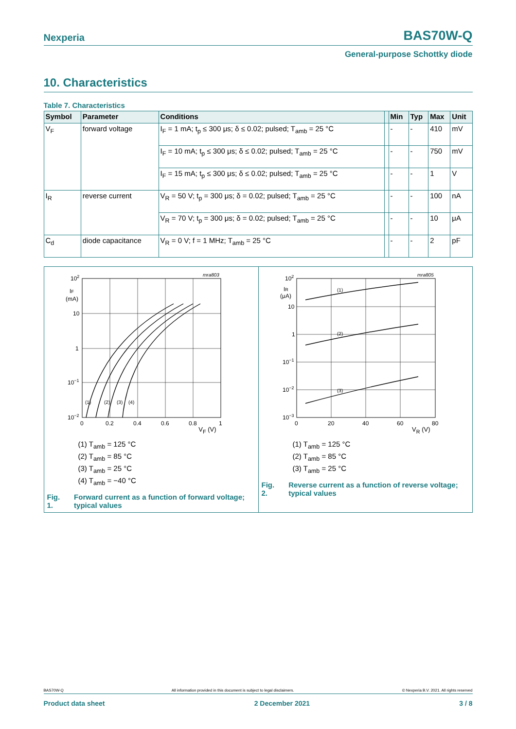Nexperia BAS70W-Q
General-purpose Schottky diode
10. Characteristics
Table 7. Characteristics
| Symbol | Parameter | Conditions | | Min | Typ | Max | Unit |
| --- | --- | --- | --- | --- | --- | --- | --- |
| V<sub>F</sub> | forward voltage | I<sub>F</sub> = 1 mA; t<sub>p</sub> ≤ 300 μs; δ ≤ 0.02; pulsed; T<sub>amb</sub> = 25 °C | | - | - | 410 | mV |
| | | I<sub>F</sub> = 10 mA; t<sub>p</sub> ≤ 300 μs; δ ≤ 0.02; pulsed; T<sub>amb</sub> = 25 °C | | - | - | 750 | mV |
| | | I<sub>F</sub> = 15 mA; t<sub>p</sub> ≤ 300 μs; δ ≤ 0.02; pulsed; T<sub>amb</sub> = 25 °C | | - | - | 1 | V |
| I<sub>R</sub> | reverse current | V<sub>R</sub> = 50 V; t<sub>p</sub> = 300 μs; δ = 0.02; pulsed; T<sub>amb</sub> = 25 °C | | - | - | 100 | nA |
| | | V<sub>R</sub> = 70 V; t<sub>p</sub> = 300 μs; δ = 0.02; pulsed; T<sub>amb</sub> = 25 °C | | - | - | 10 | μA |
| C<sub>d</sub> | diode capacitance | V<sub>R</sub> = 0 V; f = 1 MHz; T<sub>amb</sub> = 25 °C | | - | - | 2 | pF |
mra803
102
IF
(mA)
10
1
10−1
10−2
(1)
(2)
(3)
(4)
0
0.2
0.4
0.6
0.8
1
V<sub>F</sub> (V)
(1) T<sub>amb</sub> = 125 °C
(2) T<sub>amb</sub> = 85 °C
(3) T<sub>amb</sub> = 25 °C
(4) T<sub>amb</sub> = −40 °C
Fig. 1. Forward current as a function of forward voltage; typical values
mra805
102
IR
(μA)
10
1
10−1
10−2
10−3
(1)
(2)
(3)
0
20
40
60
80
V<sub>R</sub> (V)
(1) T<sub>amb</sub> = 125 °C
(2) T<sub>amb</sub> = 85 °C
(3) T<sub>amb</sub> = 25 °C
Fig. 2. Reverse current as a function of reverse voltage; typical values
BAS70W-Q All information provided in this document is subject to legal disclaimers. © Nexperia B.V. 2021. All rights reserved
Product data sheet 2 December 2021 3 / 8